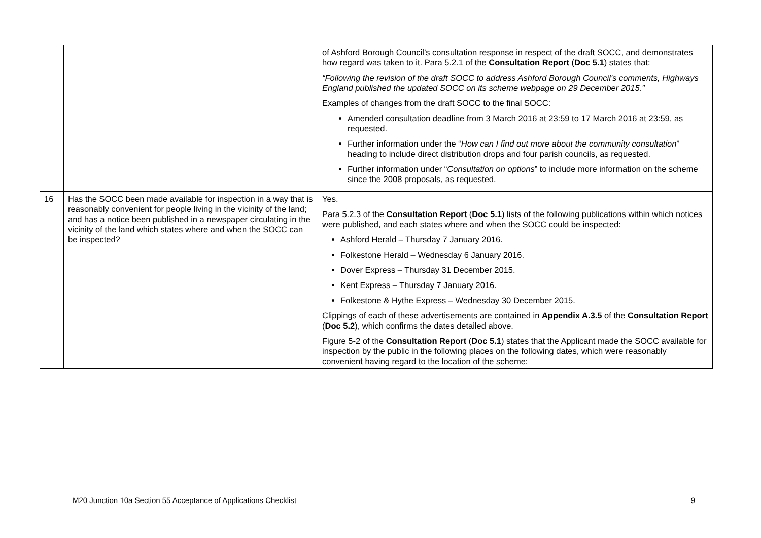| | | of Ashford Borough Council’s consultation response in respect of the draft SOCC, and demonstrates how regard was taken to it. Para 5.2.1 of the Consultation Report ( Doc 5.1 ) states that: “Following the revision of the draft SOCC to address Ashford Borough Council's comments, Highways England published the updated SOCC on its scheme webpage on 29 December 2015.” Examples of changes from the draft SOCC to the final SOCC: Amended consultation deadline from 3 March 2016 at 23:59 to 17 March 2016 at 23:59, as requested. Further information under the “ How can I find out more about the community consultation ” heading to include direct distribution drops and four parish councils, as requested. Further information under “ Consultation on options ” to include more information on the scheme since the 2008 proposals, as requested. |
| 16 | Has the SOCC been made available for inspection in a way that is reasonably convenient for people living in the vicinity of the land; and has a notice been published in a newspaper circulating in the vicinity of the land which states where and when the SOCC can be inspected? | Yes. Para 5.2.3 of the Consultation Report ( Doc 5.1 ) lists of the following publications within which notices were published, and each states where and when the SOCC could be inspected: Ashford Herald – Thursday 7 January 2016. Folkestone Herald – Wednesday 6 January 2016. Dover Express – Thursday 31 December 2015. Kent Express – Thursday 7 January 2016. Folkestone & Hythe Express – Wednesday 30 December 2015. Clippings of each of these advertisements are contained in Appendix A.3.5 of the Consultation Report ( Doc 5.2 ), which confirms the dates detailed above. Figure 5-2 of the Consultation Report ( Doc 5.1 ) states that the Applicant made the SOCC available for inspection by the public in the following places on the following dates, which were reasonably convenient having regard to the location of the scheme: |
M20 Junction 10a Section 55 Acceptance of Applications Checklist 9